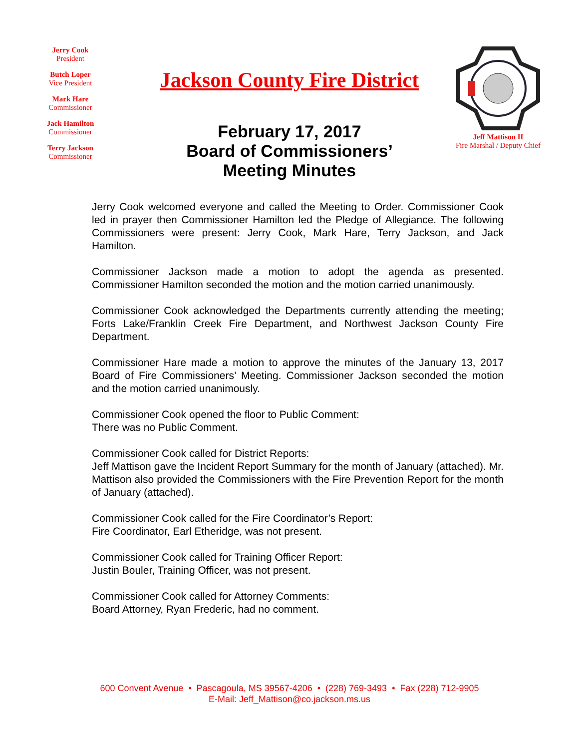Jerry Cook
President
Butch Loper
Vice President
Mark Hare
Commissioner
Jack Hamilton
Commissioner
Terry Jackson
Commissioner
Jackson County Fire District
February 17, 2017
Board of Commissioners’
Meeting Minutes
Jeff Mattison II
Fire Marshal / Deputy Chief
Jerry Cook welcomed everyone and called the Meeting to Order. Commissioner Cook led in prayer then Commissioner Hamilton led the Pledge of Allegiance. The following Commissioners were present: Jerry Cook, Mark Hare, Terry Jackson, and Jack Hamilton.
Commissioner Jackson made a motion to adopt the agenda as presented. Commissioner Hamilton seconded the motion and the motion carried unanimously.
Commissioner Cook acknowledged the Departments currently attending the meeting; Forts Lake/Franklin Creek Fire Department, and Northwest Jackson County Fire Department.
Commissioner Hare made a motion to approve the minutes of the January 13, 2017 Board of Fire Commissioners’ Meeting. Commissioner Jackson seconded the motion and the motion carried unanimously.
Commissioner Cook opened the floor to Public Comment:
There was no Public Comment.
Commissioner Cook called for District Reports:
Jeff Mattison gave the Incident Report Summary for the month of January (attached). Mr. Mattison also provided the Commissioners with the Fire Prevention Report for the month of January (attached).
Commissioner Cook called for the Fire Coordinator’s Report:
Fire Coordinator, Earl Etheridge, was not present.
Commissioner Cook called for Training Officer Report:
Justin Bouler, Training Officer, was not present.
Commissioner Cook called for Attorney Comments:
Board Attorney, Ryan Frederic, had no comment.
600 Convent Avenue • Pascagoula, MS 39567-4206 • (228) 769-3493 • Fax (228) 712-9905
E-Mail: Jeff_Mattison@co.jackson.ms.us